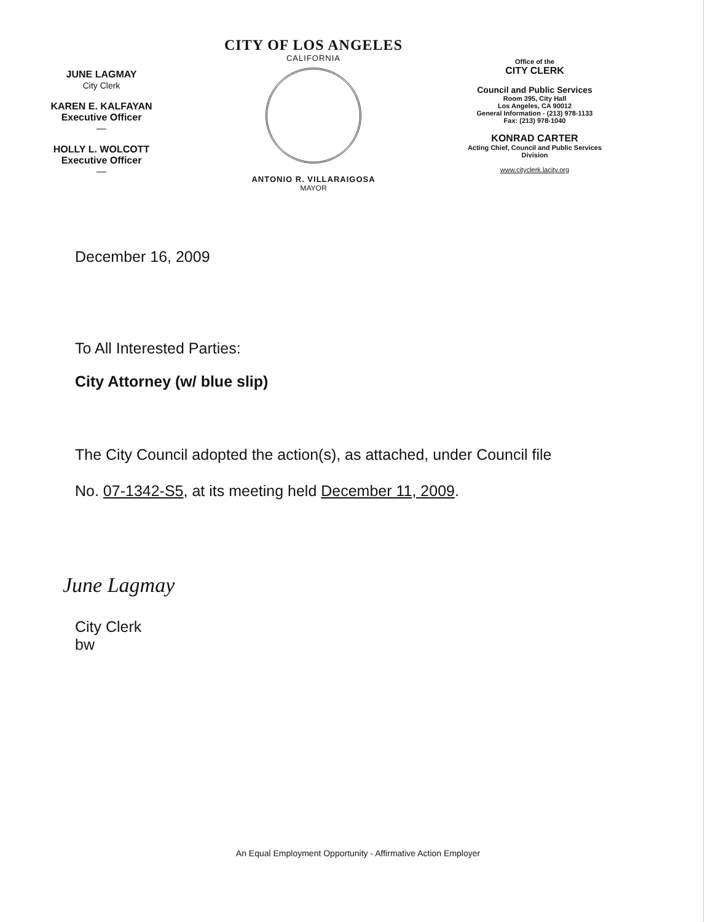JUNE LAGMAY
City Clerk
KAREN E. KALFAYAN
Executive Officer
—
HOLLY L. WOLCOTT
Executive Officer
—
CITY OF LOS ANGELES
CALIFORNIA
ANTONIO R. VILLARAIGOSA
MAYOR
Office of the
CITY CLERK
Council and Public Services
Room 395, City Hall
Los Angeles, CA 90012
General Information - (213) 978-1133
Fax: (213) 978-1040
KONRAD CARTER
Acting Chief, Council and Public Services
Division
www.cityclerk.lacity.org
December 16, 2009
To All Interested Parties:
City Attorney (w/ blue slip)
The City Council adopted the action(s), as attached, under Council file
No. 07-1342-S5, at its meeting held December 11, 2009.
June Lagmay
City Clerk
bw
An Equal Employment Opportunity - Affirmative Action Employer